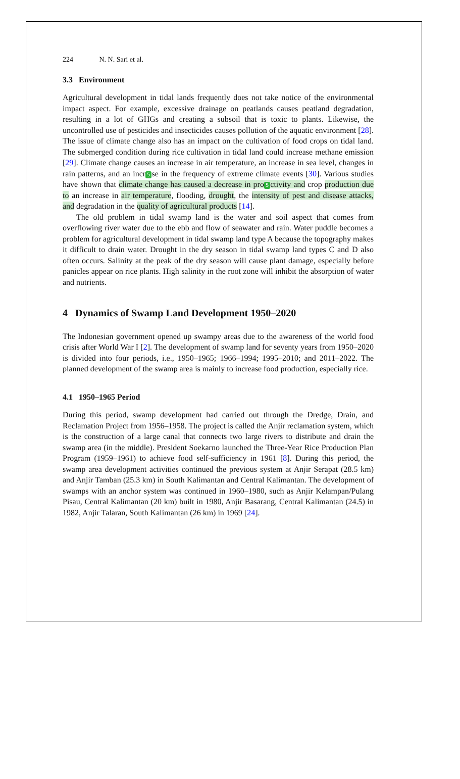224 N. N. Sari et al.
3.3 Environment
Agricultural development in tidal lands frequently does not take notice of the environmental impact aspect. For example, excessive drainage on peatlands causes peatland degradation, resulting in a lot of GHGs and creating a subsoil that is toxic to plants. Likewise, the uncontrolled use of pesticides and insecticides causes pollution of the aquatic environment [28]. The issue of climate change also has an impact on the cultivation of food crops on tidal land. The submerged condition during rice cultivation in tidal land could increase methane emission [29]. Climate change causes an increase in air temperature, an increase in sea level, changes in rain patterns, and an incr 5 se in the frequency of extreme climate events [30]. Various studies have shown that climate change has caused a decrease in pro 5 ctivity and crop production due to an increase in air temperature, flooding, drought, the intensity of pest and disease attacks, and degradation in the quality of agricultural products [14].
The old problem in tidal swamp land is the water and soil aspect that comes from overflowing river water due to the ebb and flow of seawater and rain. Water puddle becomes a problem for agricultural development in tidal swamp land type A because the topography makes it difficult to drain water. Drought in the dry season in tidal swamp land types C and D also often occurs. Salinity at the peak of the dry season will cause plant damage, especially before panicles appear on rice plants. High salinity in the root zone will inhibit the absorption of water and nutrients.
4 Dynamics of Swamp Land Development 1950–2020
The Indonesian government opened up swampy areas due to the awareness of the world food crisis after World War I [2]. The development of swamp land for seventy years from 1950–2020 is divided into four periods, i.e., 1950–1965; 1966–1994; 1995–2010; and 2011–2022. The planned development of the swamp area is mainly to increase food production, especially rice.
4.1 1950–1965 Period
During this period, swamp development had carried out through the Dredge, Drain, and Reclamation Project from 1956–1958. The project is called the Anjir reclamation system, which is the construction of a large canal that connects two large rivers to distribute and drain the swamp area (in the middle). President Soekarno launched the Three-Year Rice Production Plan Program (1959–1961) to achieve food self-sufficiency in 1961 [8]. During this period, the swamp area development activities continued the previous system at Anjir Serapat (28.5 km) and Anjir Tamban (25.3 km) in South Kalimantan and Central Kalimantan. The development of swamps with an anchor system was continued in 1960–1980, such as Anjir Kelampan/Pulang Pisau, Central Kalimantan (20 km) built in 1980, Anjir Basarang, Central Kalimantan (24.5) in 1982, Anjir Talaran, South Kalimantan (26 km) in 1969 [24].